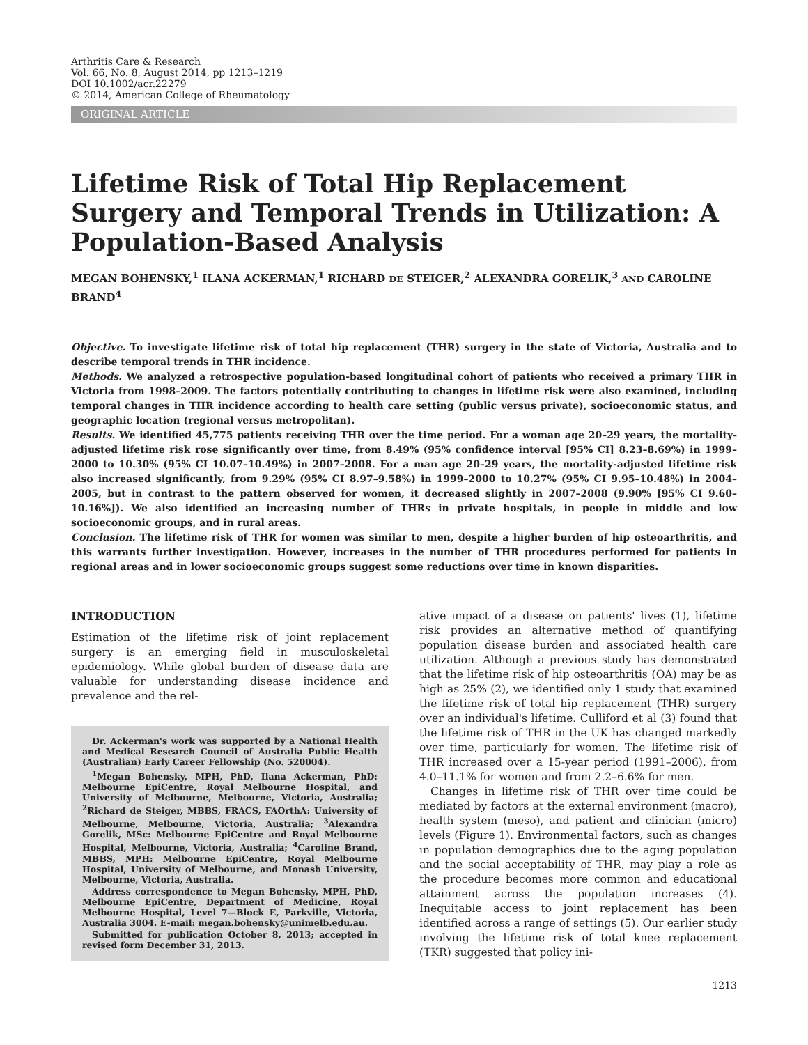Arthritis Care & Research
Vol. 66, No. 8, August 2014, pp 1213–1219
DOI 10.1002/acr.22279
© 2014, American College of Rheumatology
ORIGINAL ARTICLE
Lifetime Risk of Total Hip Replacement Surgery and Temporal Trends in Utilization: A Population-Based Analysis
MEGAN BOHENSKY,<sup>1</sup> ILANA ACKERMAN,<sup>1</sup> RICHARD DE STEIGER,<sup>2</sup> ALEXANDRA GORELIK,<sup>3</sup> AND CAROLINE BRAND<sup>4</sup>
Objective. To investigate lifetime risk of total hip replacement (THR) surgery in the state of Victoria, Australia and to describe temporal trends in THR incidence.
Methods. We analyzed a retrospective population-based longitudinal cohort of patients who received a primary THR in Victoria from 1998–2009. The factors potentially contributing to changes in lifetime risk were also examined, including temporal changes in THR incidence according to health care setting (public versus private), socioeconomic status, and geographic location (regional versus metropolitan).
Results. We identified 45,775 patients receiving THR over the time period. For a woman age 20–29 years, the mortality-adjusted lifetime risk rose significantly over time, from 8.49% (95% confidence interval [95% CI] 8.23–8.69%) in 1999–2000 to 10.30% (95% CI 10.07–10.49%) in 2007–2008. For a man age 20–29 years, the mortality-adjusted lifetime risk also increased significantly, from 9.29% (95% CI 8.97–9.58%) in 1999–2000 to 10.27% (95% CI 9.95–10.48%) in 2004–2005, but in contrast to the pattern observed for women, it decreased slightly in 2007–2008 (9.90% [95% CI 9.60–10.16%]). We also identified an increasing number of THRs in private hospitals, in people in middle and low socioeconomic groups, and in rural areas.
Conclusion. The lifetime risk of THR for women was similar to men, despite a higher burden of hip osteoarthritis, and this warrants further investigation. However, increases in the number of THR procedures performed for patients in regional areas and in lower socioeconomic groups suggest some reductions over time in known disparities.
INTRODUCTION
Estimation of the lifetime risk of joint replacement surgery is an emerging field in musculoskeletal epidemiology. While global burden of disease data are valuable for understanding disease incidence and prevalence and the rel-
Dr. Ackerman's work was supported by a National Health and Medical Research Council of Australia Public Health (Australian) Early Career Fellowship (No. 520004).
<sup>1</sup> Megan Bohensky, MPH, PhD, Ilana Ackerman, PhD: Melbourne EpiCentre, Royal Melbourne Hospital, and University of Melbourne, Melbourne, Victoria, Australia; <sup>2</sup>Richard de Steiger, MBBS, FRACS, FAOrthA: University of Melbourne, Melbourne, Victoria, Australia; <sup>3</sup>Alexandra Gorelik, MSc: Melbourne EpiCentre and Royal Melbourne Hospital, Melbourne, Victoria, Australia; <sup>4</sup>Caroline Brand, MBBS, MPH: Melbourne EpiCentre, Royal Melbourne Hospital, University of Melbourne, and Monash University, Melbourne, Victoria, Australia.
Address correspondence to Megan Bohensky, MPH, PhD, Melbourne EpiCentre, Department of Medicine, Royal Melbourne Hospital, Level 7—Block E, Parkville, Victoria, Australia 3004. E-mail: megan.bohensky@unimelb.edu.au.
Submitted for publication October 8, 2013; accepted in revised form December 31, 2013.
ative impact of a disease on patients' lives (1), lifetime risk provides an alternative method of quantifying population disease burden and associated health care utilization. Although a previous study has demonstrated that the lifetime risk of hip osteoarthritis (OA) may be as high as 25% (2), we identified only 1 study that examined the lifetime risk of total hip replacement (THR) surgery over an individual's lifetime. Culliford et al (3) found that the lifetime risk of THR in the UK has changed markedly over time, particularly for women. The lifetime risk of THR increased over a 15-year period (1991–2006), from 4.0–11.1% for women and from 2.2–6.6% for men.
Changes in lifetime risk of THR over time could be mediated by factors at the external environment (macro), health system (meso), and patient and clinician (micro) levels (Figure 1). Environmental factors, such as changes in population demographics due to the aging population and the social acceptability of THR, may play a role as the procedure becomes more common and educational attainment across the population increases (4). Inequitable access to joint replacement has been identified across a range of settings (5). Our earlier study involving the lifetime risk of total knee replacement (TKR) suggested that policy ini-
1213